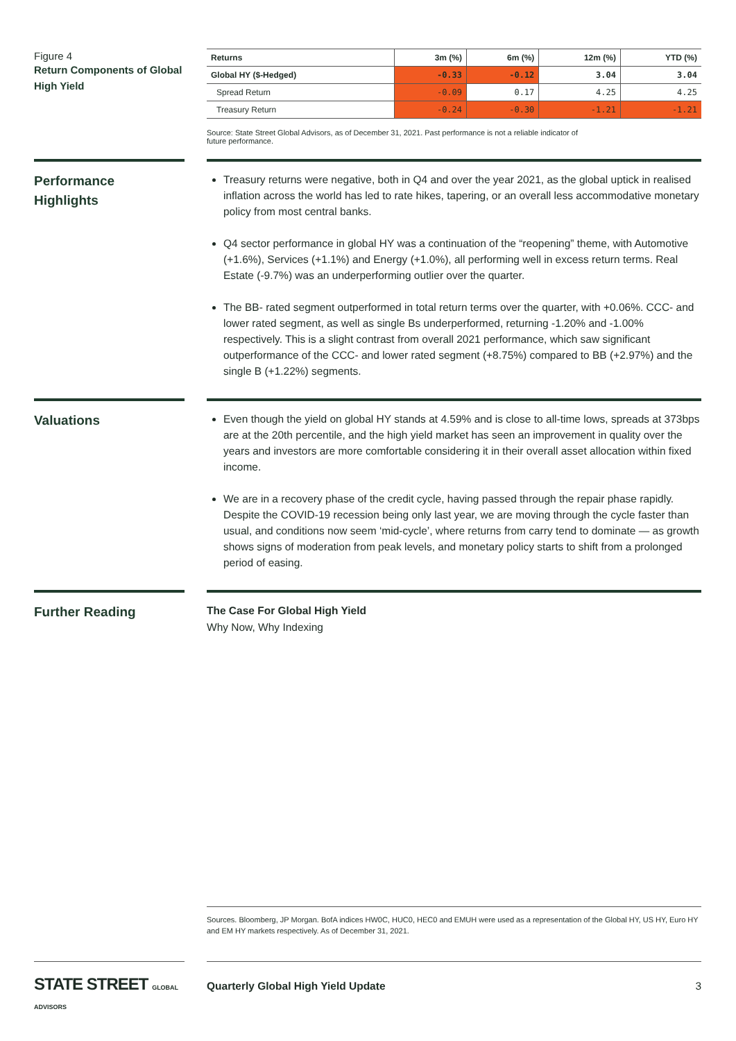Figure 4
Return Components of Global High Yield
| Returns | 3m (%) | 6m (%) | 12m (%) | YTD (%) |
| --- | --- | --- | --- | --- |
| Global HY ($-Hedged) | -0.33 | -0.12 | 3.04 | 3.04 |
| Spread Return | -0.09 | 0.17 | 4.25 | 4.25 |
| Treasury Return | -0.24 | -0.30 | -1.21 | -1.21 |
Source: State Street Global Advisors, as of December 31, 2021. Past performance is not a reliable indicator of
future performance.
Performance
Highlights
Treasury returns were negative, both in Q4 and over the year 2021, as the global uptick in realised inflation across the world has led to rate hikes, tapering, or an overall less accommodative monetary policy from most central banks.
Q4 sector performance in global HY was a continuation of the “reopening” theme, with Automotive (+1.6%), Services (+1.1%) and Energy (+1.0%), all performing well in excess return terms. Real Estate (-9.7%) was an underperforming outlier over the quarter.
The BB- rated segment outperformed in total return terms over the quarter, with +0.06%. CCC- and lower rated segment, as well as single Bs underperformed, returning -1.20% and -1.00% respectively. This is a slight contrast from overall 2021 performance, which saw significant outperformance of the CCC- and lower rated segment (+8.75%) compared to BB (+2.97%) and the single B (+1.22%) segments.
Valuations
Even though the yield on global HY stands at 4.59% and is close to all-time lows, spreads at 373bps are at the 20th percentile, and the high yield market has seen an improvement in quality over the years and investors are more comfortable considering it in their overall asset allocation within fixed income.
We are in a recovery phase of the credit cycle, having passed through the repair phase rapidly. Despite the COVID-19 recession being only last year, we are moving through the cycle faster than usual, and conditions now seem ‘mid-cycle’, where returns from carry tend to dominate — as growth shows signs of moderation from peak levels, and monetary policy starts to shift from a prolonged period of easing.
Further Reading
The Case For Global High Yield
Why Now, Why Indexing
Sources. Bloomberg, JP Morgan. BofA indices HW0C, HUC0, HEC0 and EMUH were used as a representation of the Global HY, US HY, Euro HY and EM HY markets respectively. As of December 31, 2021.
STATE STREET GLOBAL ADVISORS
Quarterly Global High Yield Update 3